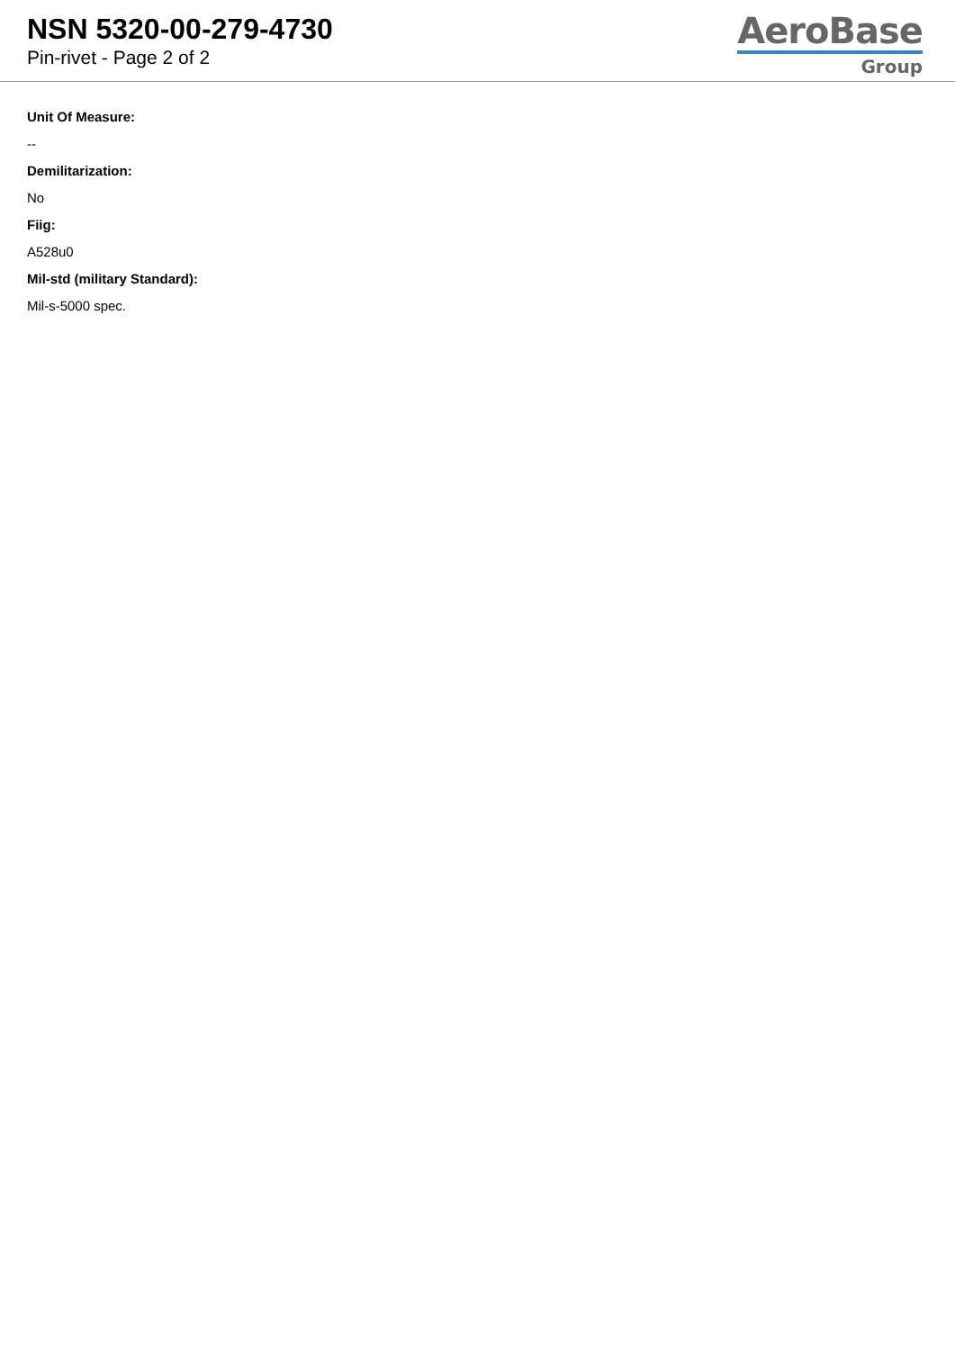NSN 5320-00-279-4730
Pin-rivet - Page 2 of 2
AeroBase
Group
Unit Of Measure:
--
Demilitarization:
No
Fiig:
A528u0
Mil-std (military Standard):
Mil-s-5000 spec.